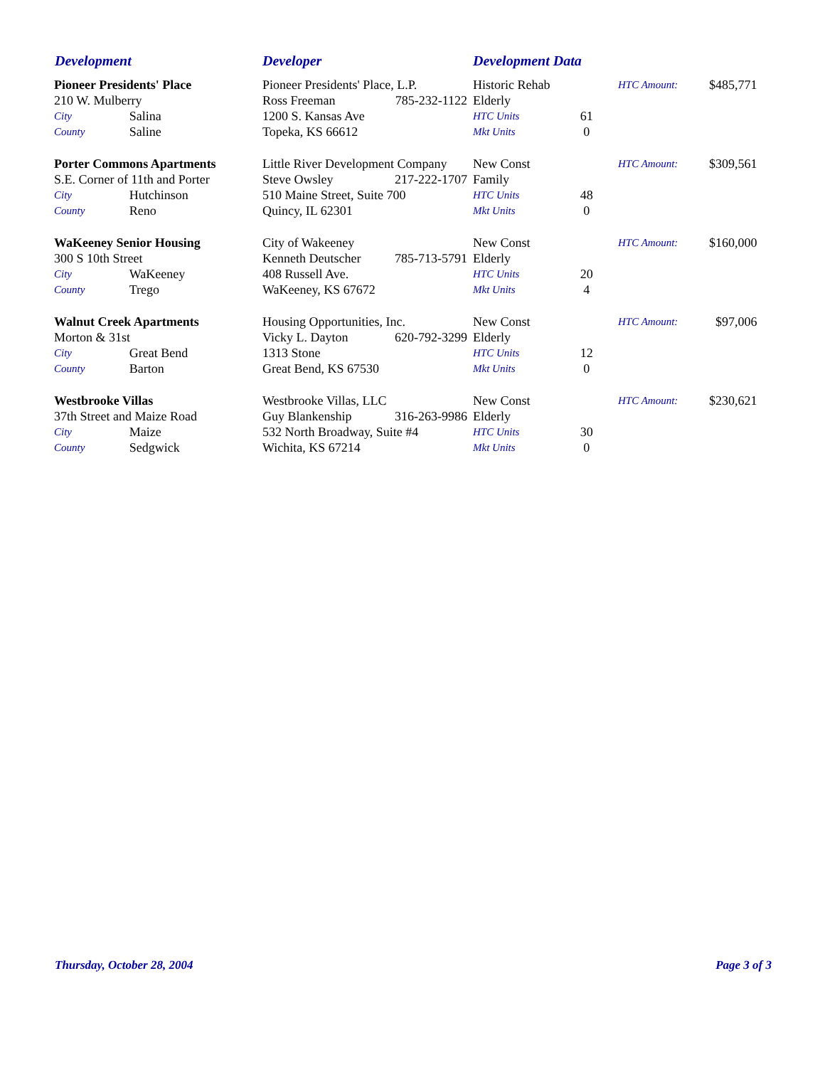Development Developer Development Data
| Pioneer Presidents' Place | | Pioneer Presidents' Place, L.P. | | Historic Rehab | | HTC Amount: | $485,771 |
| 210 W. Mulberry | | Ross Freeman | 785-232-1122 | Elderly | | | |
| City | Salina | 1200 S. Kansas Ave | | HTC Units | 61 | | |
| County | Saline | Topeka, KS 66612 | | Mkt Units | 0 | | |
| Porter Commons Apartments | | Little River Development Company | | New Const | | HTC Amount: | $309,561 |
| S.E. Corner of 11th and Porter | | Steve Owsley | 217-222-1707 | Family | | | |
| City | Hutchinson | 510 Maine Street, Suite 700 | | HTC Units | 48 | | |
| County | Reno | Quincy, IL 62301 | | Mkt Units | 0 | | |
| WaKeeney Senior Housing | | City of Wakeeney | | New Const | | HTC Amount: | $160,000 |
| 300 S 10th Street | | Kenneth Deutscher | 785-713-5791 | Elderly | | | |
| City | WaKeeney | 408 Russell Ave. | | HTC Units | 20 | | |
| County | Trego | WaKeeney, KS 67672 | | Mkt Units | 4 | | |
| Walnut Creek Apartments | | Housing Opportunities, Inc. | | New Const | | HTC Amount: | $97,006 |
| Morton & 31st | | Vicky L. Dayton | 620-792-3299 | Elderly | | | |
| City | Great Bend | 1313 Stone | | HTC Units | 12 | | |
| County | Barton | Great Bend, KS 67530 | | Mkt Units | 0 | | |
| Westbrooke Villas | | Westbrooke Villas, LLC | | New Const | | HTC Amount: | $230,621 |
| 37th Street and Maize Road | | Guy Blankenship | 316-263-9986 | Elderly | | | |
| City | Maize | 532 North Broadway, Suite #4 | | HTC Units | 30 | | |
| County | Sedgwick | Wichita, KS 67214 | | Mkt Units | 0 | | |
Thursday, October 28, 2004 Page 3 of 3